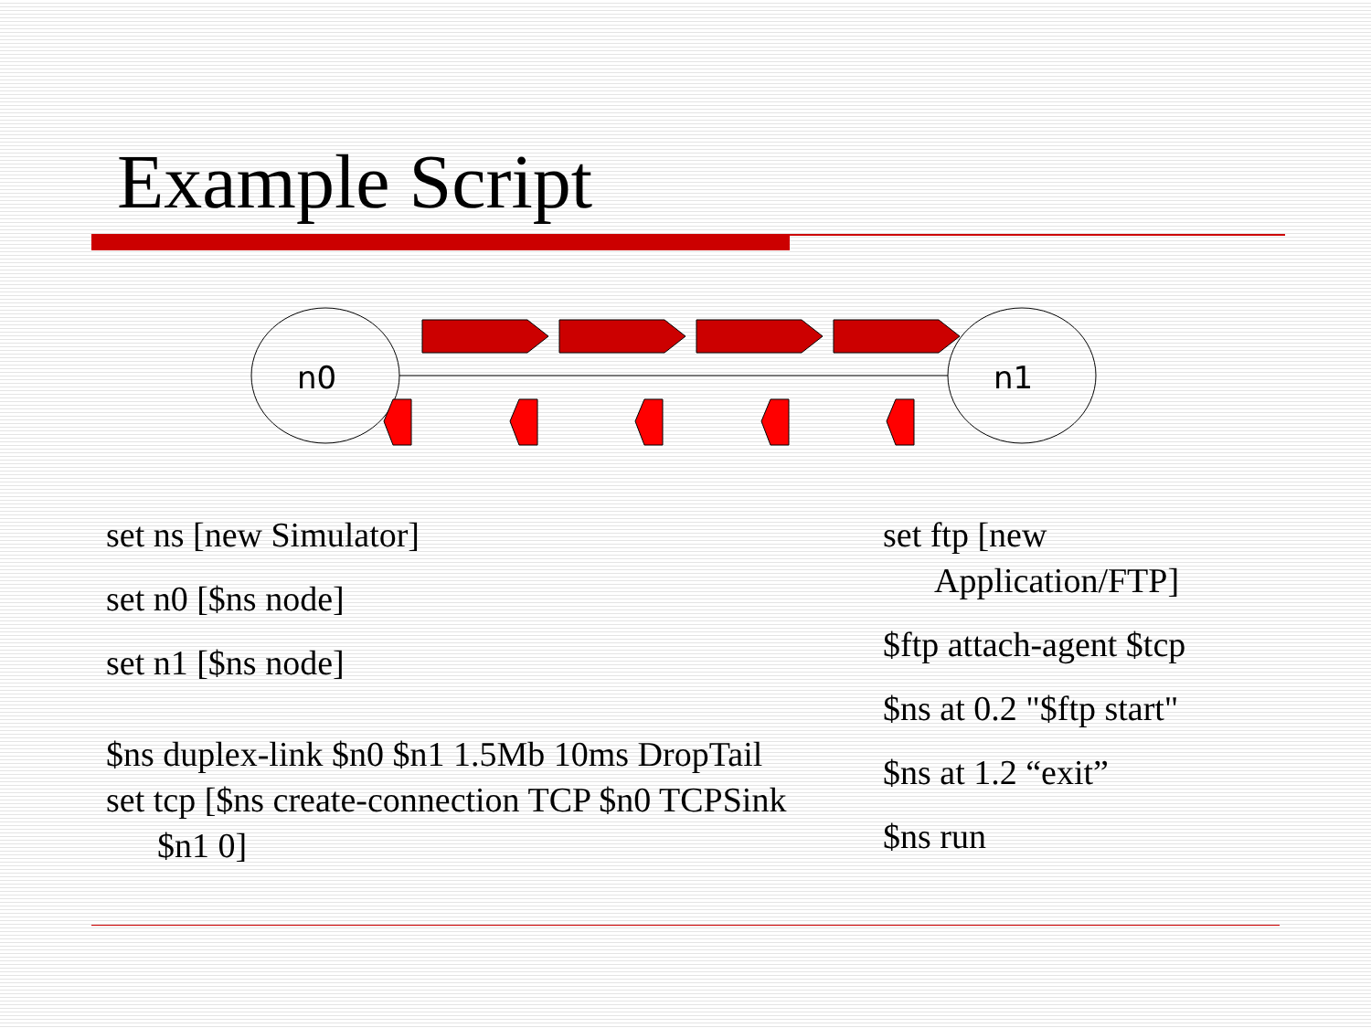Example Script
n0
n1
set ns [new Simulator]
set n0 [$ns node]
set n1 [$ns node]
$ns duplex-link $n0 $n1 1.5Mb 10ms DropTail
set tcp [$ns create-connection TCP $n0 TCPSink
$n1 0]
set ftp [new Application/FTP]
$ftp attach-agent $tcp
$ns at 0.2 "$ftp start"
$ns at 1.2 “exit”
$ns run